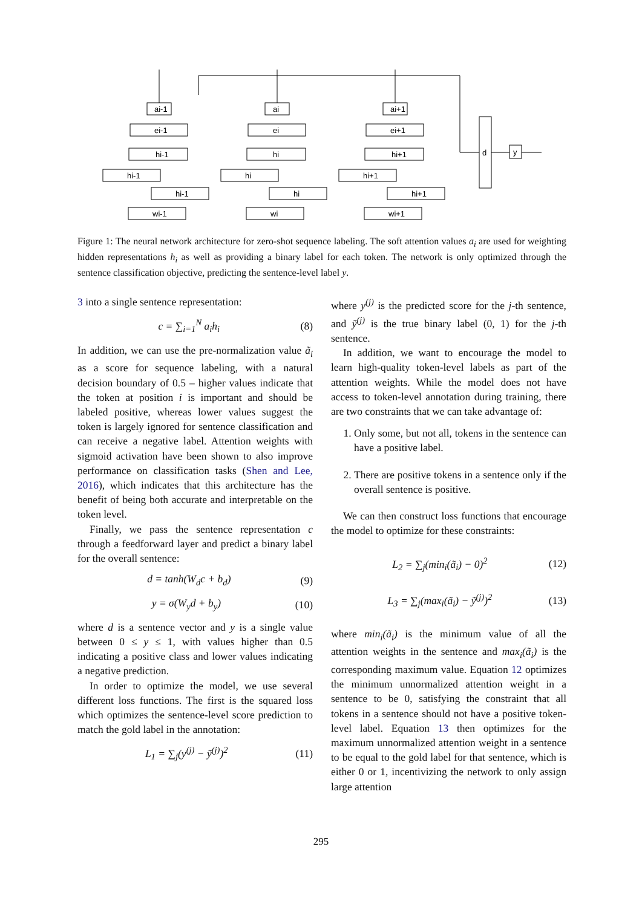ai-1
ei-1
hi-1
hi-1
hi-1
wi-1
ai
ei
hi
hi
hi
wi
ai+1
ei+1
hi+1
hi+1
hi+1
wi+1
d
y
Figure 1: The neural network architecture for zero-shot sequence labeling. The soft attention values a<sub>i</sub> are used for weighting hidden representations h<sub>i</sub> as well as providing a binary label for each token. The network is only optimized through the sentence classification objective, predicting the sentence-level label y.
3 into a single sentence representation:
c = ∑<sub>i=1</sub><sup>N</sup> a<sub>i</sub>h<sub>i</sub> (8)
In addition, we can use the pre-normalization value ã<sub>i</sub> as a score for sequence labeling, with a natural decision boundary of 0.5 – higher values indicate that the token at position i is important and should be labeled positive, whereas lower values suggest the token is largely ignored for sentence classification and can receive a negative label. Attention weights with sigmoid activation have been shown to also improve performance on classification tasks (Shen and Lee, 2016), which indicates that this architecture has the benefit of being both accurate and interpretable on the token level.
Finally, we pass the sentence representation c through a feedforward layer and predict a binary label for the overall sentence:
d = tanh(W<sub>d</sub>c + b<sub>d</sub>) (9)
y = σ(W<sub>y</sub>d + b<sub>y</sub>) (10)
where d is a sentence vector and y is a single value between 0 ≤ y ≤ 1, with values higher than 0.5 indicating a positive class and lower values indicating a negative prediction.
In order to optimize the model, we use several different loss functions. The first is the squared loss which optimizes the sentence-level score prediction to match the gold label in the annotation:
L<sub>1</sub> = ∑<sub>j</sub>(y<sup>(j)</sup> − ỹ<sup>(j)</sup>)<sup>2</sup> (11)
where y<sup>(j)</sup> is the predicted score for the j-th sentence, and ỹ<sup>(j)</sup> is the true binary label (0, 1) for the j-th sentence.
In addition, we want to encourage the model to learn high-quality token-level labels as part of the attention weights. While the model does not have access to token-level annotation during training, there are two constraints that we can take advantage of:
1. Only some, but not all, tokens in the sentence can have a positive label.
2. There are positive tokens in a sentence only if the overall sentence is positive.
We can then construct loss functions that encourage the model to optimize for these constraints:
L<sub>2</sub> = ∑<sub>j</sub>(min<sub>i</sub>(ã<sub>i</sub>) − 0)<sup>2</sup> (12)
L<sub>3</sub> = ∑<sub>j</sub>(max<sub>i</sub>(ã<sub>i</sub>) − ỹ<sup>(j)</sup>)<sup>2</sup> (13)
where min<sub>i</sub>(ã<sub>i</sub>) is the minimum value of all the attention weights in the sentence and max<sub>i</sub>(ã<sub>i</sub>) is the corresponding maximum value. Equation 12 optimizes the minimum unnormalized attention weight in a sentence to be 0, satisfying the constraint that all tokens in a sentence should not have a positive token-level label. Equation 13 then optimizes for the maximum unnormalized attention weight in a sentence to be equal to the gold label for that sentence, which is either 0 or 1, incentivizing the network to only assign large attention
295